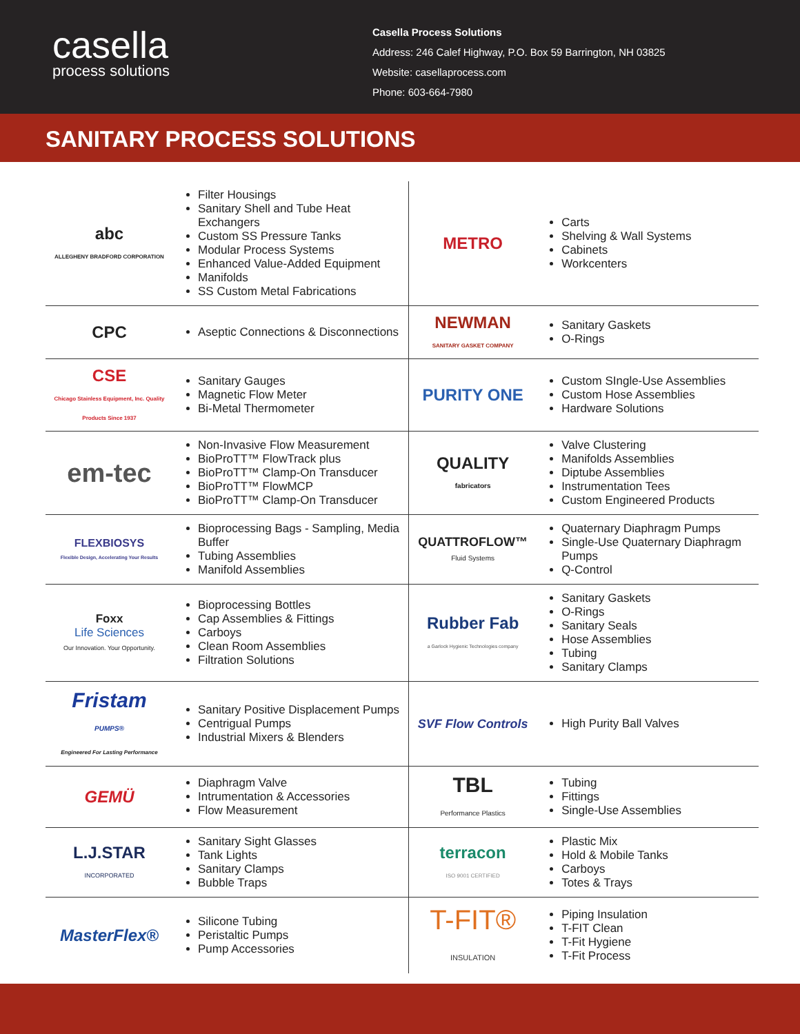casella
process solutions
Casella Process Solutions
Address: 246 Calef Highway, P.O. Box 59 Barrington, NH 03825
Website: casellaprocess.com
Phone: 603-664-7980
SANITARY PROCESS SOLUTIONS
| abc ALLEGHENY BRADFORD CORPORATION | Filter Housings Sanitary Shell and Tube Heat Exchangers Custom SS Pressure Tanks Modular Process Systems Enhanced Value-Added Equipment Manifolds SS Custom Metal Fabrications | METRO | Carts Shelving & Wall Systems Cabinets Workcenters |
| CPC | Aseptic Connections & Disconnections | NEWMAN SANITARY GASKET COMPANY | Sanitary Gaskets O-Rings |
| CSE Chicago Stainless Equipment, Inc. Quality Products Since 1937 | Sanitary Gauges Magnetic Flow Meter Bi-Metal Thermometer | PURITY ONE | Custom SIngle-Use Assemblies Custom Hose Assemblies Hardware Solutions |
| em-tec | Non-Invasive Flow Measurement BioProTT™ FlowTrack plus BioProTT™ Clamp-On Transducer BioProTT™ FlowMCP BioProTT™ Clamp-On Transducer | QUALITY fabricators | Valve Clustering Manifolds Assemblies Diptube Assemblies Instrumentation Tees Custom Engineered Products |
| FLEXBIOSYS Flexible Design, Accelerating Your Results | Bioprocessing Bags - Sampling, Media Buffer Tubing Assemblies Manifold Assemblies | QUATTROFLOW™ Fluid Systems | Quaternary Diaphragm Pumps Single-Use Quaternary Diaphragm Pumps Q-Control |
| Foxx Life Sciences Our Innovation. Your Opportunity. | Bioprocessing Bottles Cap Assemblies & Fittings Carboys Clean Room Assemblies Filtration Solutions | Rubber Fab a Garlock Hygienic Technologies company | Sanitary Gaskets O-Rings Sanitary Seals Hose Assemblies Tubing Sanitary Clamps |
| Fristam PUMPS® Engineered For Lasting Performance | Sanitary Positive Displacement Pumps Centrigual Pumps Industrial Mixers & Blenders | SVF Flow Controls | High Purity Ball Valves |
| GEMÜ | Diaphragm Valve Intrumentation & Accessories Flow Measurement | TBL Performance Plastics | Tubing Fittings Single-Use Assemblies |
| L.J.STAR INCORPORATED | Sanitary Sight Glasses Tank Lights Sanitary Clamps Bubble Traps | terracon ISO 9001 CERTIFIED | Plastic Mix Hold & Mobile Tanks Carboys Totes & Trays |
| MasterFlex® | Silicone Tubing Peristaltic Pumps Pump Accessories | T-FIT® INSULATION | Piping Insulation T-FIT Clean T-Fit Hygiene T-Fit Process |